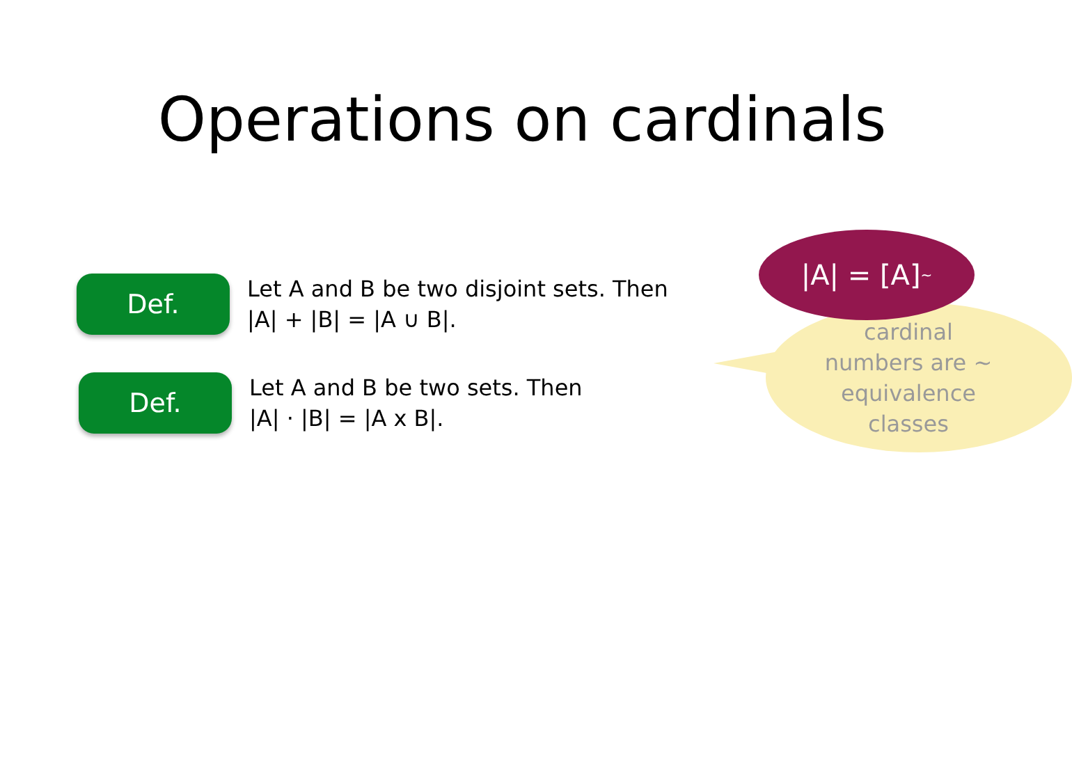Operations on cardinals
Def.
Let A and B be two disjoint sets. Then
|A| + |B| = |A ∪ B|.
Def.
Let A and B be two sets. Then
|A| · |B| = |A x B|.
|A| = [A]<sub>~</sub>
cardinal numbers are ~ equivalence classes